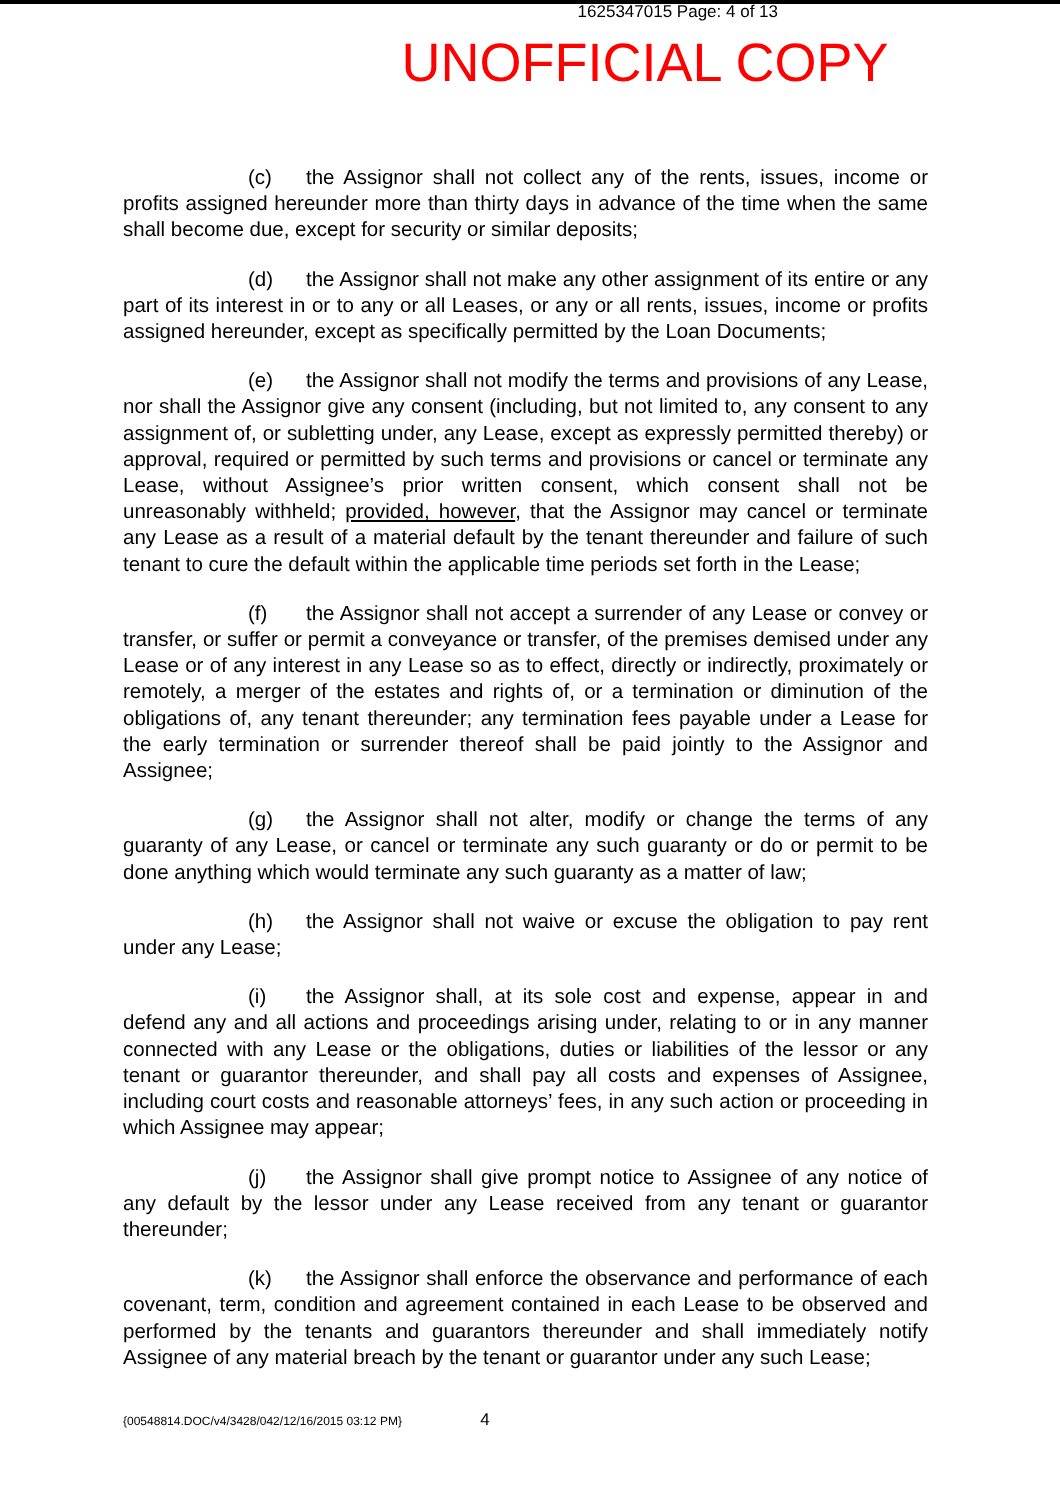1625347015 Page: 4 of 13
UNOFFICIAL COPY
(c) the Assignor shall not collect any of the rents, issues, income or profits assigned hereunder more than thirty days in advance of the time when the same shall become due, except for security or similar deposits;
(d) the Assignor shall not make any other assignment of its entire or any part of its interest in or to any or all Leases, or any or all rents, issues, income or profits assigned hereunder, except as specifically permitted by the Loan Documents;
(e) the Assignor shall not modify the terms and provisions of any Lease, nor shall the Assignor give any consent (including, but not limited to, any consent to any assignment of, or subletting under, any Lease, except as expressly permitted thereby) or approval, required or permitted by such terms and provisions or cancel or terminate any Lease, without Assignee’s prior written consent, which consent shall not be unreasonably withheld; provided, however, that the Assignor may cancel or terminate any Lease as a result of a material default by the tenant thereunder and failure of such tenant to cure the default within the applicable time periods set forth in the Lease;
(f) the Assignor shall not accept a surrender of any Lease or convey or transfer, or suffer or permit a conveyance or transfer, of the premises demised under any Lease or of any interest in any Lease so as to effect, directly or indirectly, proximately or remotely, a merger of the estates and rights of, or a termination or diminution of the obligations of, any tenant thereunder; any termination fees payable under a Lease for the early termination or surrender thereof shall be paid jointly to the Assignor and Assignee;
(g) the Assignor shall not alter, modify or change the terms of any guaranty of any Lease, or cancel or terminate any such guaranty or do or permit to be done anything which would terminate any such guaranty as a matter of law;
(h) the Assignor shall not waive or excuse the obligation to pay rent under any Lease;
(i) the Assignor shall, at its sole cost and expense, appear in and defend any and all actions and proceedings arising under, relating to or in any manner connected with any Lease or the obligations, duties or liabilities of the lessor or any tenant or guarantor thereunder, and shall pay all costs and expenses of Assignee, including court costs and reasonable attorneys’ fees, in any such action or proceeding in which Assignee may appear;
(j) the Assignor shall give prompt notice to Assignee of any notice of any default by the lessor under any Lease received from any tenant or guarantor thereunder;
(k) the Assignor shall enforce the observance and performance of each covenant, term, condition and agreement contained in each Lease to be observed and performed by the tenants and guarantors thereunder and shall immediately notify Assignee of any material breach by the tenant or guarantor under any such Lease;
{00548814.DOC/v4/3428/042/12/16/2015 03:12 PM} 4